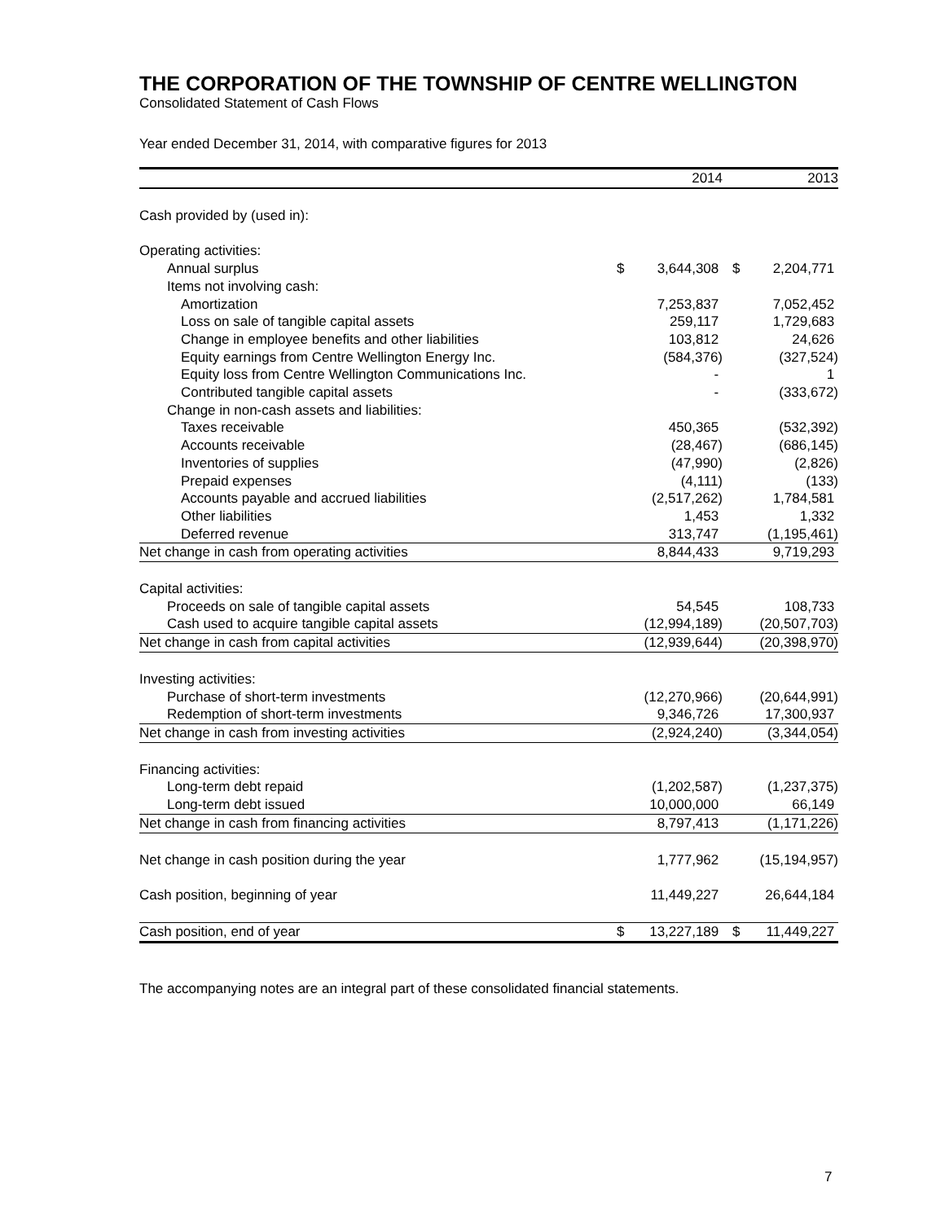THE CORPORATION OF THE TOWNSHIP OF CENTRE WELLINGTON
Consolidated Statement of Cash Flows
Year ended December 31, 2014, with comparative figures for 2013
| | | 2014 | | 2013 |
| --- | --- | --- | --- | --- |
| Cash provided by (used in): | | | | |
| Operating activities: | | | | |
| Annual surplus | $ | 3,644,308 | $ | 2,204,771 |
| Items not involving cash: | | | | |
| Amortization | | 7,253,837 | | 7,052,452 |
| Loss on sale of tangible capital assets | | 259,117 | | 1,729,683 |
| Change in employee benefits and other liabilities | | 103,812 | | 24,626 |
| Equity earnings from Centre Wellington Energy Inc. | | (584,376) | | (327,524) |
| Equity loss from Centre Wellington Communications Inc. | | - | | 1 |
| Contributed tangible capital assets | | - | | (333,672) |
| Change in non-cash assets and liabilities: | | | | |
| Taxes receivable | | 450,365 | | (532,392) |
| Accounts receivable | | (28,467) | | (686,145) |
| Inventories of supplies | | (47,990) | | (2,826) |
| Prepaid expenses | | (4,111) | | (133) |
| Accounts payable and accrued liabilities | | (2,517,262) | | 1,784,581 |
| Other liabilities | | 1,453 | | 1,332 |
| Deferred revenue | | 313,747 | | (1,195,461) |
| Net change in cash from operating activities | | 8,844,433 | | 9,719,293 |
| Capital activities: | | | | |
| Proceeds on sale of tangible capital assets | | 54,545 | | 108,733 |
| Cash used to acquire tangible capital assets | | (12,994,189) | | (20,507,703) |
| Net change in cash from capital activities | | (12,939,644) | | (20,398,970) |
| Investing activities: | | | | |
| Purchase of short-term investments | | (12,270,966) | | (20,644,991) |
| Redemption of short-term investments | | 9,346,726 | | 17,300,937 |
| Net change in cash from investing activities | | (2,924,240) | | (3,344,054) |
| Financing activities: | | | | |
| Long-term debt repaid | | (1,202,587) | | (1,237,375) |
| Long-term debt issued | | 10,000,000 | | 66,149 |
| Net change in cash from financing activities | | 8,797,413 | | (1,171,226) |
| Net change in cash position during the year | | 1,777,962 | | (15,194,957) |
| Cash position, beginning of year | | 11,449,227 | | 26,644,184 |
| Cash position, end of year | $ | 13,227,189 | $ | 11,449,227 |
The accompanying notes are an integral part of these consolidated financial statements.
7